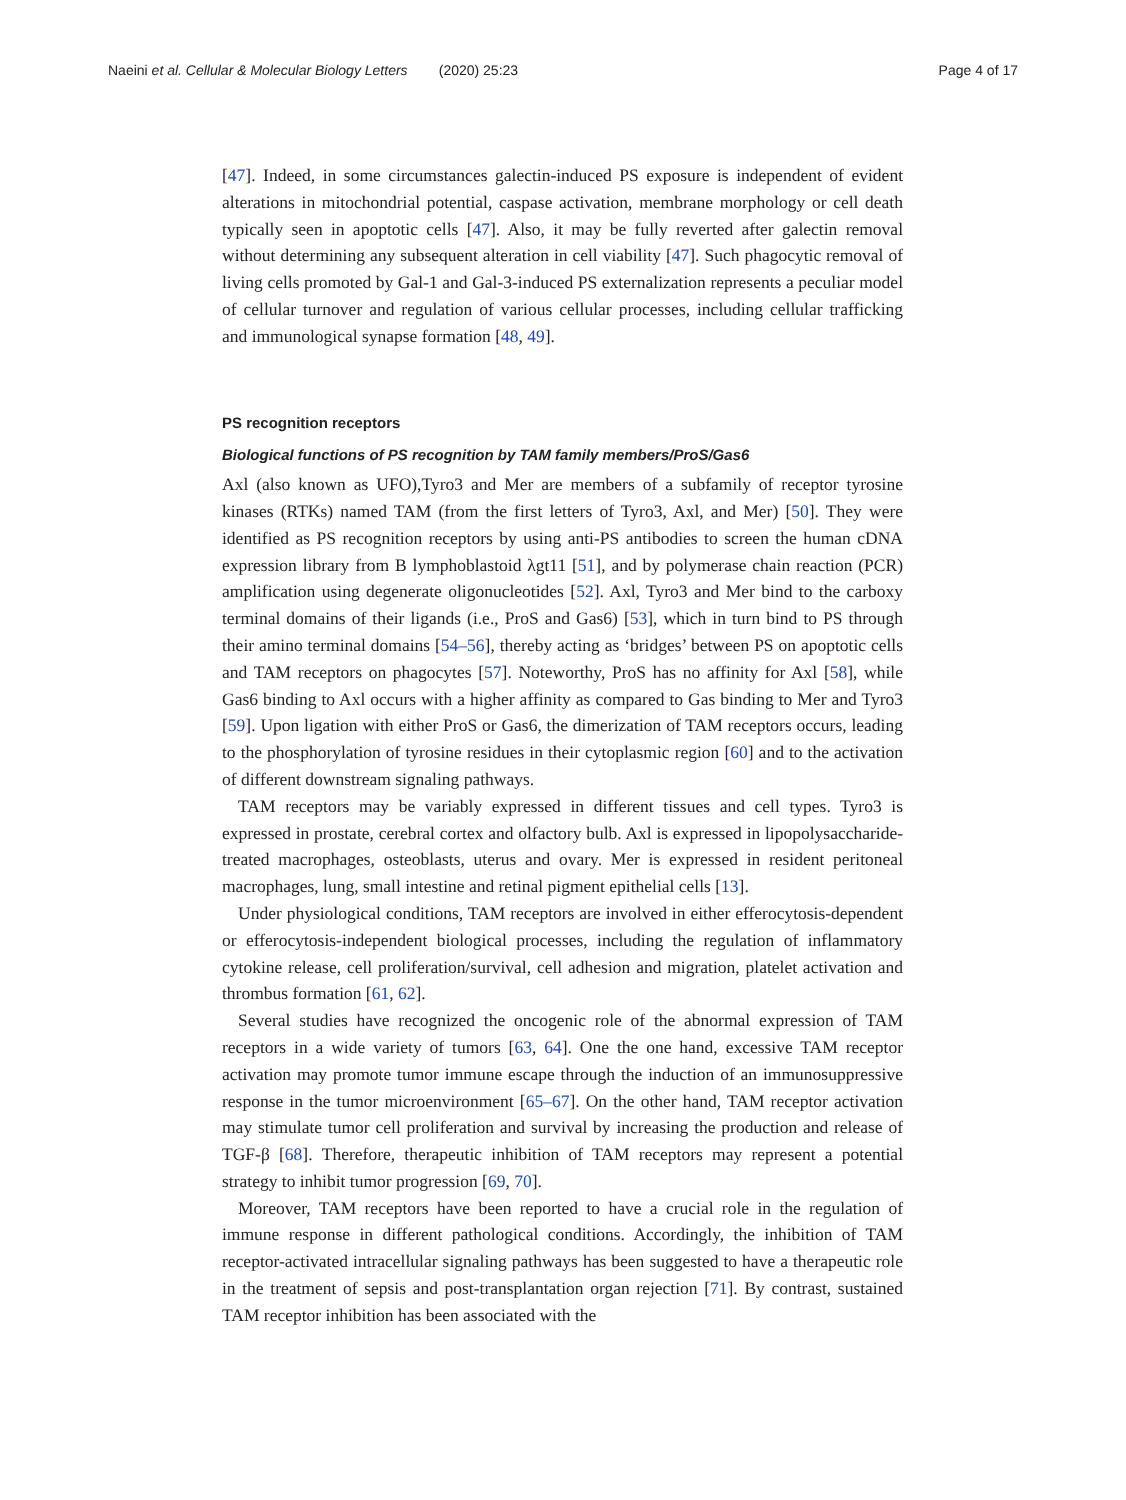Naeini et al. Cellular & Molecular Biology Letters (2020) 25:23 Page 4 of 17
[47]. Indeed, in some circumstances galectin-induced PS exposure is independent of evident alterations in mitochondrial potential, caspase activation, membrane morphology or cell death typically seen in apoptotic cells [47]. Also, it may be fully reverted after galectin removal without determining any subsequent alteration in cell viability [47]. Such phagocytic removal of living cells promoted by Gal-1 and Gal-3-induced PS externalization represents a peculiar model of cellular turnover and regulation of various cellular processes, including cellular trafficking and immunological synapse formation [48, 49].
PS recognition receptors
Biological functions of PS recognition by TAM family members/ProS/Gas6
Axl (also known as UFO),Tyro3 and Mer are members of a subfamily of receptor tyrosine kinases (RTKs) named TAM (from the first letters of Tyro3, Axl, and Mer) [50]. They were identified as PS recognition receptors by using anti-PS antibodies to screen the human cDNA expression library from B lymphoblastoid λgt11 [51], and by polymerase chain reaction (PCR) amplification using degenerate oligonucleotides [52]. Axl, Tyro3 and Mer bind to the carboxy terminal domains of their ligands (i.e., ProS and Gas6) [53], which in turn bind to PS through their amino terminal domains [54–56], thereby acting as ‘bridges’ between PS on apoptotic cells and TAM receptors on phagocytes [57]. Noteworthy, ProS has no affinity for Axl [58], while Gas6 binding to Axl occurs with a higher affinity as compared to Gas binding to Mer and Tyro3 [59]. Upon ligation with either ProS or Gas6, the dimerization of TAM receptors occurs, leading to the phosphorylation of tyrosine residues in their cytoplasmic region [60] and to the activation of different downstream signaling pathways.
TAM receptors may be variably expressed in different tissues and cell types. Tyro3 is expressed in prostate, cerebral cortex and olfactory bulb. Axl is expressed in lipopolysaccharide-treated macrophages, osteoblasts, uterus and ovary. Mer is expressed in resident peritoneal macrophages, lung, small intestine and retinal pigment epithelial cells [13].
Under physiological conditions, TAM receptors are involved in either efferocytosis-dependent or efferocytosis-independent biological processes, including the regulation of inflammatory cytokine release, cell proliferation/survival, cell adhesion and migration, platelet activation and thrombus formation [61, 62].
Several studies have recognized the oncogenic role of the abnormal expression of TAM receptors in a wide variety of tumors [63, 64]. One the one hand, excessive TAM receptor activation may promote tumor immune escape through the induction of an immunosuppressive response in the tumor microenvironment [65–67]. On the other hand, TAM receptor activation may stimulate tumor cell proliferation and survival by increasing the production and release of TGF-β [68]. Therefore, therapeutic inhibition of TAM receptors may represent a potential strategy to inhibit tumor progression [69, 70].
Moreover, TAM receptors have been reported to have a crucial role in the regulation of immune response in different pathological conditions. Accordingly, the inhibition of TAM receptor-activated intracellular signaling pathways has been suggested to have a therapeutic role in the treatment of sepsis and post-transplantation organ rejection [71]. By contrast, sustained TAM receptor inhibition has been associated with the